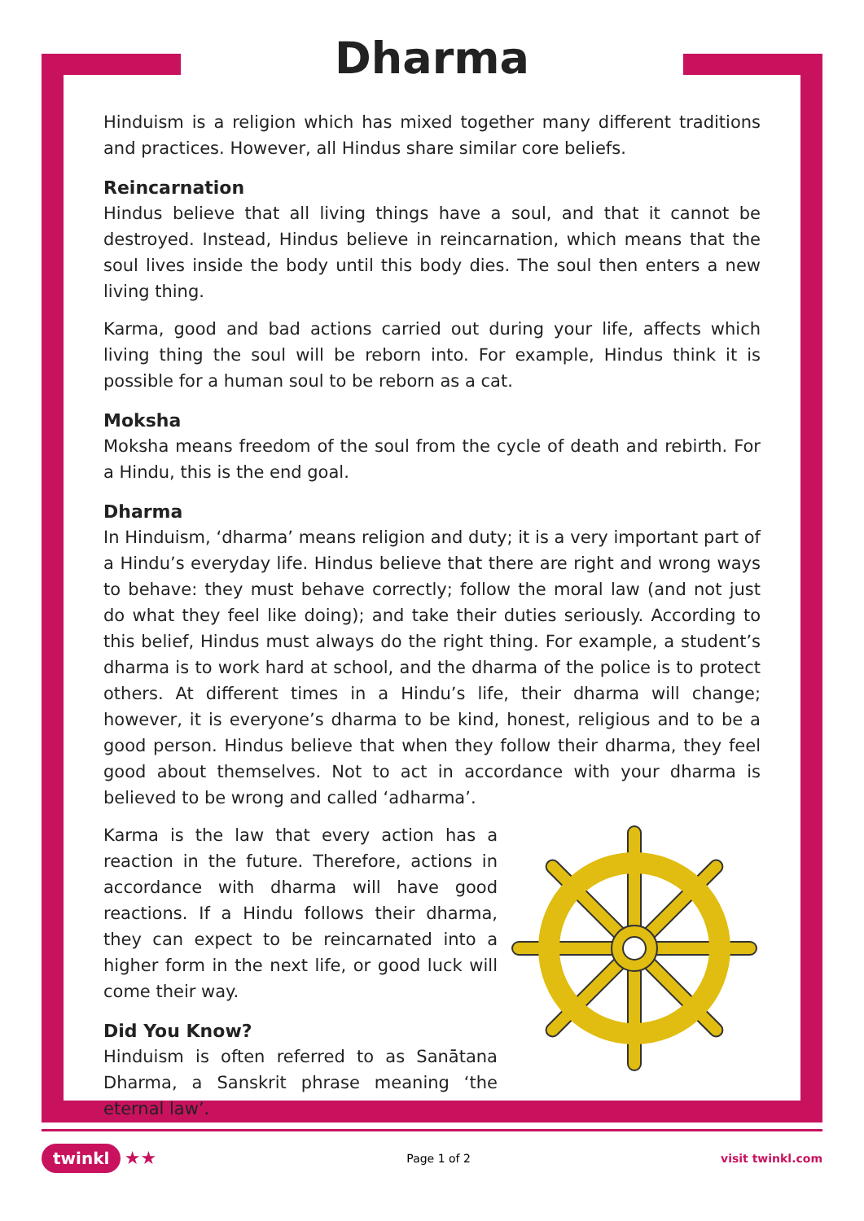Dharma
Hinduism is a religion which has mixed together many different traditions and practices. However, all Hindus share similar core beliefs.
Reincarnation
Hindus believe that all living things have a soul, and that it cannot be destroyed. Instead, Hindus believe in reincarnation, which means that the soul lives inside the body until this body dies. The soul then enters a new living thing.
Karma, good and bad actions carried out during your life, affects which living thing the soul will be reborn into. For example, Hindus think it is possible for a human soul to be reborn as a cat.
Moksha
Moksha means freedom of the soul from the cycle of death and rebirth. For a Hindu, this is the end goal.
Dharma
In Hinduism, ‘dharma’ means religion and duty; it is a very important part of a Hindu’s everyday life. Hindus believe that there are right and wrong ways to behave: they must behave correctly; follow the moral law (and not just do what they feel like doing); and take their duties seriously. According to this belief, Hindus must always do the right thing. For example, a student’s dharma is to work hard at school, and the dharma of the police is to protect others. At different times in a Hindu’s life, their dharma will change; however, it is everyone’s dharma to be kind, honest, religious and to be a good person. Hindus believe that when they follow their dharma, they feel good about themselves. Not to act in accordance with your dharma is believed to be wrong and called ‘adharma’.
Karma is the law that every action has a reaction in the future. Therefore, actions in accordance with dharma will have good reactions. If a Hindu follows their dharma, they can expect to be reincarnated into a higher form in the next life, or good luck will come their way.
Did You Know?
Hinduism is often referred to as Sanātana Dharma, a Sanskrit phrase meaning ‘the eternal law’.
twinkl ★★ Page 1 of 2 visit twinkl.com